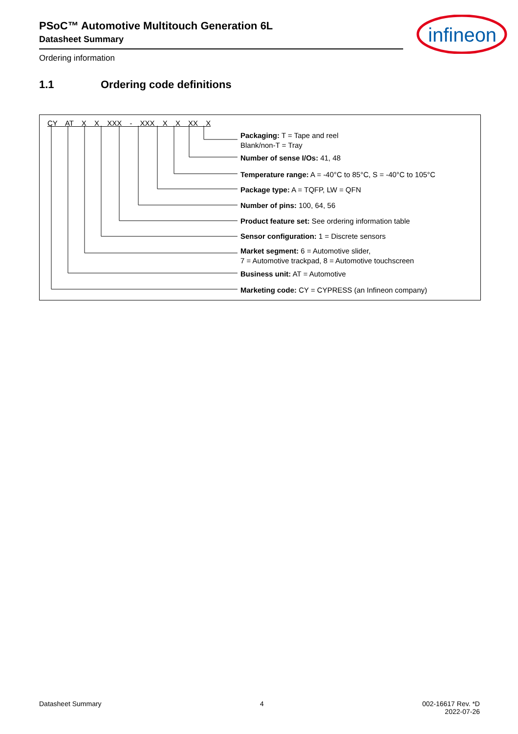PSoC™ Automotive Multitouch Generation 6L
Datasheet Summary
Ordering information
infineon
1.1 Ordering code definitions
CY AT X X XXX - XXX X X XX X
Packaging: T = Tape and reel
Blank/non-T = Tray
Number of sense I/Os: 41, 48
Temperature range: A = -40°C to 85°C, S = -40°C to 105°C
Package type: A = TQFP, LW = QFN
Number of pins: 100, 64, 56
Product feature set: See ordering information table
Sensor configuration: 1 = Discrete sensors
Market segment: 6 = Automotive slider,
7 = Automotive trackpad, 8 = Automotive touchscreen
Business unit: AT = Automotive
Marketing code: CY = CYPRESS (an Infineon company)
Datasheet Summary 4 002-16617 Rev. *D
2022-07-26